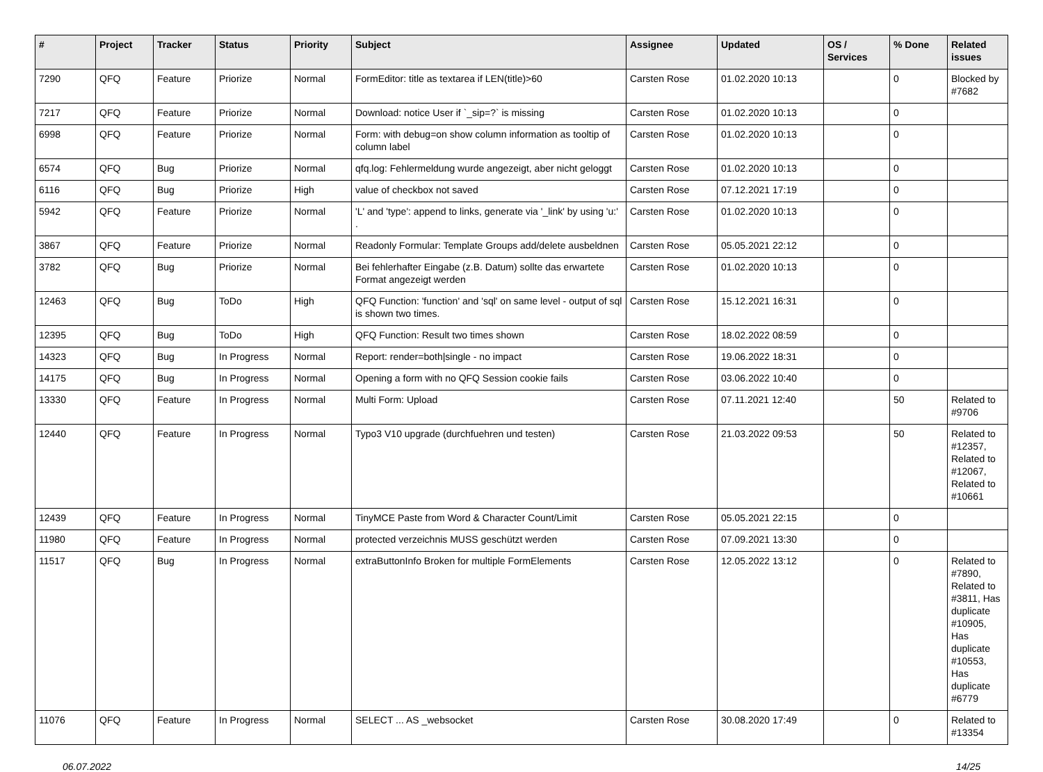| # | Project | Tracker | Status | Priority | Subject | Assignee | Updated | OS / Services | % Done | Related issues |
| --- | --- | --- | --- | --- | --- | --- | --- | --- | --- | --- |
| 7290 | QFQ | Feature | Priorize | Normal | FormEditor: title as textarea if LEN(title)>60 | Carsten Rose | 01.02.2020 10:13 | | 0 | Blocked by #7682 |
| 7217 | QFQ | Feature | Priorize | Normal | Download: notice User if `_sip=?` is missing | Carsten Rose | 01.02.2020 10:13 | | 0 | |
| 6998 | QFQ | Feature | Priorize | Normal | Form: with debug=on show column information as tooltip of column label | Carsten Rose | 01.02.2020 10:13 | | 0 | |
| 6574 | QFQ | Bug | Priorize | Normal | qfq.log: Fehlermeldung wurde angezeigt, aber nicht geloggt | Carsten Rose | 01.02.2020 10:13 | | 0 | |
| 6116 | QFQ | Bug | Priorize | High | value of checkbox not saved | Carsten Rose | 07.12.2021 17:19 | | 0 | |
| 5942 | QFQ | Feature | Priorize | Normal | 'L' and 'type': append to links, generate via '_link' by using 'u:' . | Carsten Rose | 01.02.2020 10:13 | | 0 | |
| 3867 | QFQ | Feature | Priorize | Normal | Readonly Formular: Template Groups add/delete ausbeldnen | Carsten Rose | 05.05.2021 22:12 | | 0 | |
| 3782 | QFQ | Bug | Priorize | Normal | Bei fehlerhafter Eingabe (z.B. Datum) sollte das erwartete Format angezeigt werden | Carsten Rose | 01.02.2020 10:13 | | 0 | |
| 12463 | QFQ | Bug | ToDo | High | QFQ Function: 'function' and 'sql' on same level - output of sql is shown two times. | Carsten Rose | 15.12.2021 16:31 | | 0 | |
| 12395 | QFQ | Bug | ToDo | High | QFQ Function: Result two times shown | Carsten Rose | 18.02.2022 08:59 | | 0 | |
| 14323 | QFQ | Bug | In Progress | Normal | Report: render=both/single - no impact | Carsten Rose | 19.06.2022 18:31 | | 0 | |
| 14175 | QFQ | Bug | In Progress | Normal | Opening a form with no QFQ Session cookie fails | Carsten Rose | 03.06.2022 10:40 | | 0 | |
| 13330 | QFQ | Feature | In Progress | Normal | Multi Form: Upload | Carsten Rose | 07.11.2021 12:40 | | 50 | Related to #9706 |
| 12440 | QFQ | Feature | In Progress | Normal | Typo3 V10 upgrade (durchfuehren und testen) | Carsten Rose | 21.03.2022 09:53 | | 50 | Related to #12357, Related to #12067, Related to #10661 |
| 12439 | QFQ | Feature | In Progress | Normal | TinyMCE Paste from Word & Character Count/Limit | Carsten Rose | 05.05.2021 22:15 | | 0 | |
| 11980 | QFQ | Feature | In Progress | Normal | protected verzeichnis MUSS geschützt werden | Carsten Rose | 07.09.2021 13:30 | | 0 | |
| 11517 | QFQ | Bug | In Progress | Normal | extraButtonInfo Broken for multiple FormElements | Carsten Rose | 12.05.2022 13:12 | | 0 | Related to #7890, Related to #3811, Has duplicate #10905, Has duplicate #10553, Has duplicate #6779 |
| 11076 | QFQ | Feature | In Progress | Normal | SELECT ... AS _websocket | Carsten Rose | 30.08.2020 17:49 | | 0 | Related to #13354 |
06.07.2022 14/25